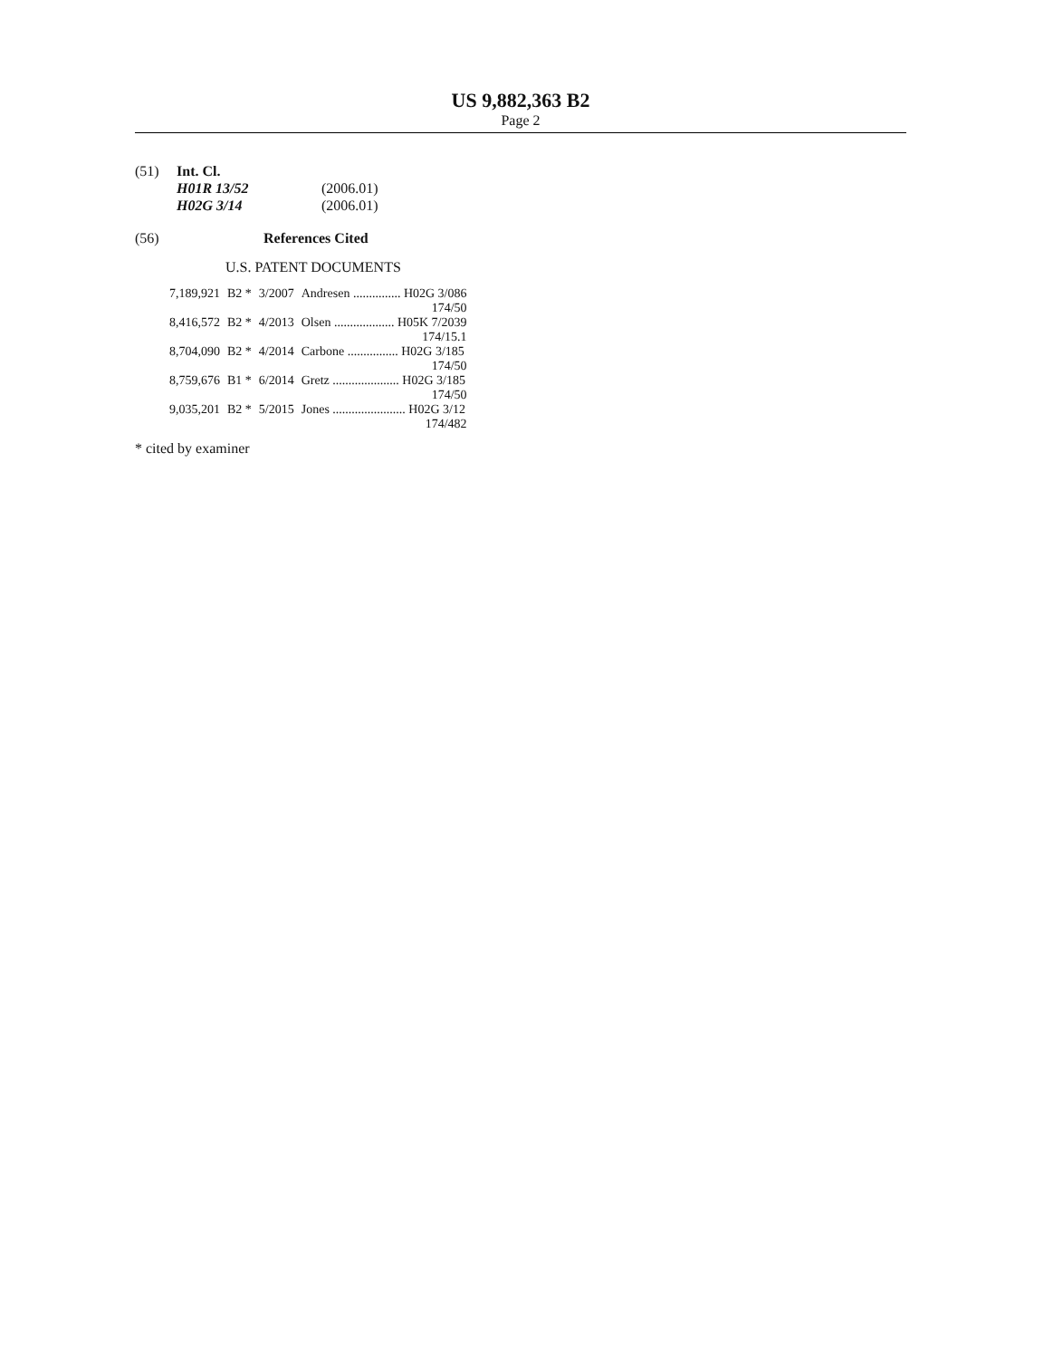US 9,882,363 B2
Page 2
(51) Int. Cl.
H01R 13/52
H02G 3/14
(2006.01)
(2006.01)
(56) References Cited
U.S. PATENT DOCUMENTS
| 7,189,921 | B2 * | 3/2007 | Andresen ............... H02G 3/086 |
| 174/50 | | | |
| 8,416,572 | B2 * | 4/2013 | Olsen ................... H05K 7/2039 |
| 174/15.1 | | | |
| 8,704,090 | B2 * | 4/2014 | Carbone ................ H02G 3/185 |
| 174/50 | | | |
| 8,759,676 | B1 * | 6/2014 | Gretz ..................... H02G 3/185 |
| 174/50 | | | |
| 9,035,201 | B2 * | 5/2015 | Jones ....................... H02G 3/12 |
| 174/482 | | | |
* cited by examiner